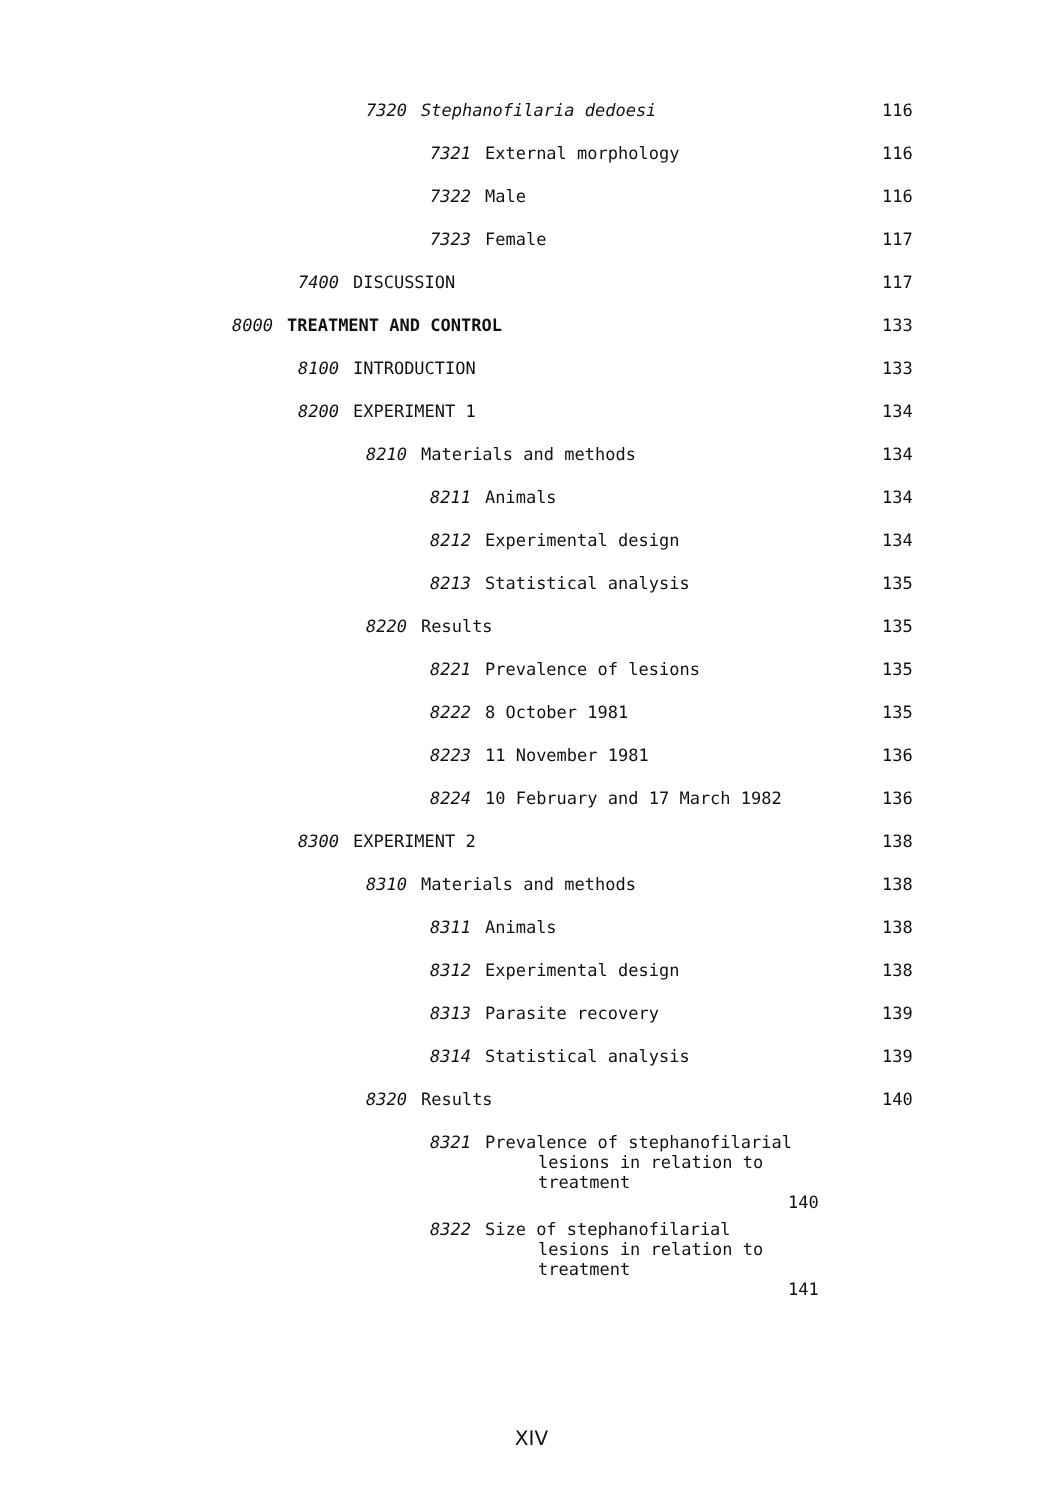7320 Stephanofilaria dedoesi
116
7321 External morphology
116
7322 Male
116
7323 Female
117
7400 DISCUSSION
117
8000 TREATMENT AND CONTROL
133
8100 INTRODUCTION
133
8200 EXPERIMENT 1
134
8210 Materials and methods
134
8211 Animals
134
8212 Experimental design
134
8213 Statistical analysis
135
8220 Results
135
8221 Prevalence of lesions
135
8222 8 October 1981
135
8223 11 November 1981
136
8224 10 February and 17 March 1982
136
8300 EXPERIMENT 2
138
8310 Materials and methods
138
8311 Animals
138
8312 Experimental design
138
8313 Parasite recovery
139
8314 Statistical analysis
139
8320 Results
140
8321 Prevalence of stephanofilarial
lesions in relation to
treatment 140
8322 Size of stephanofilarial
lesions in relation to
treatment 141
XIV